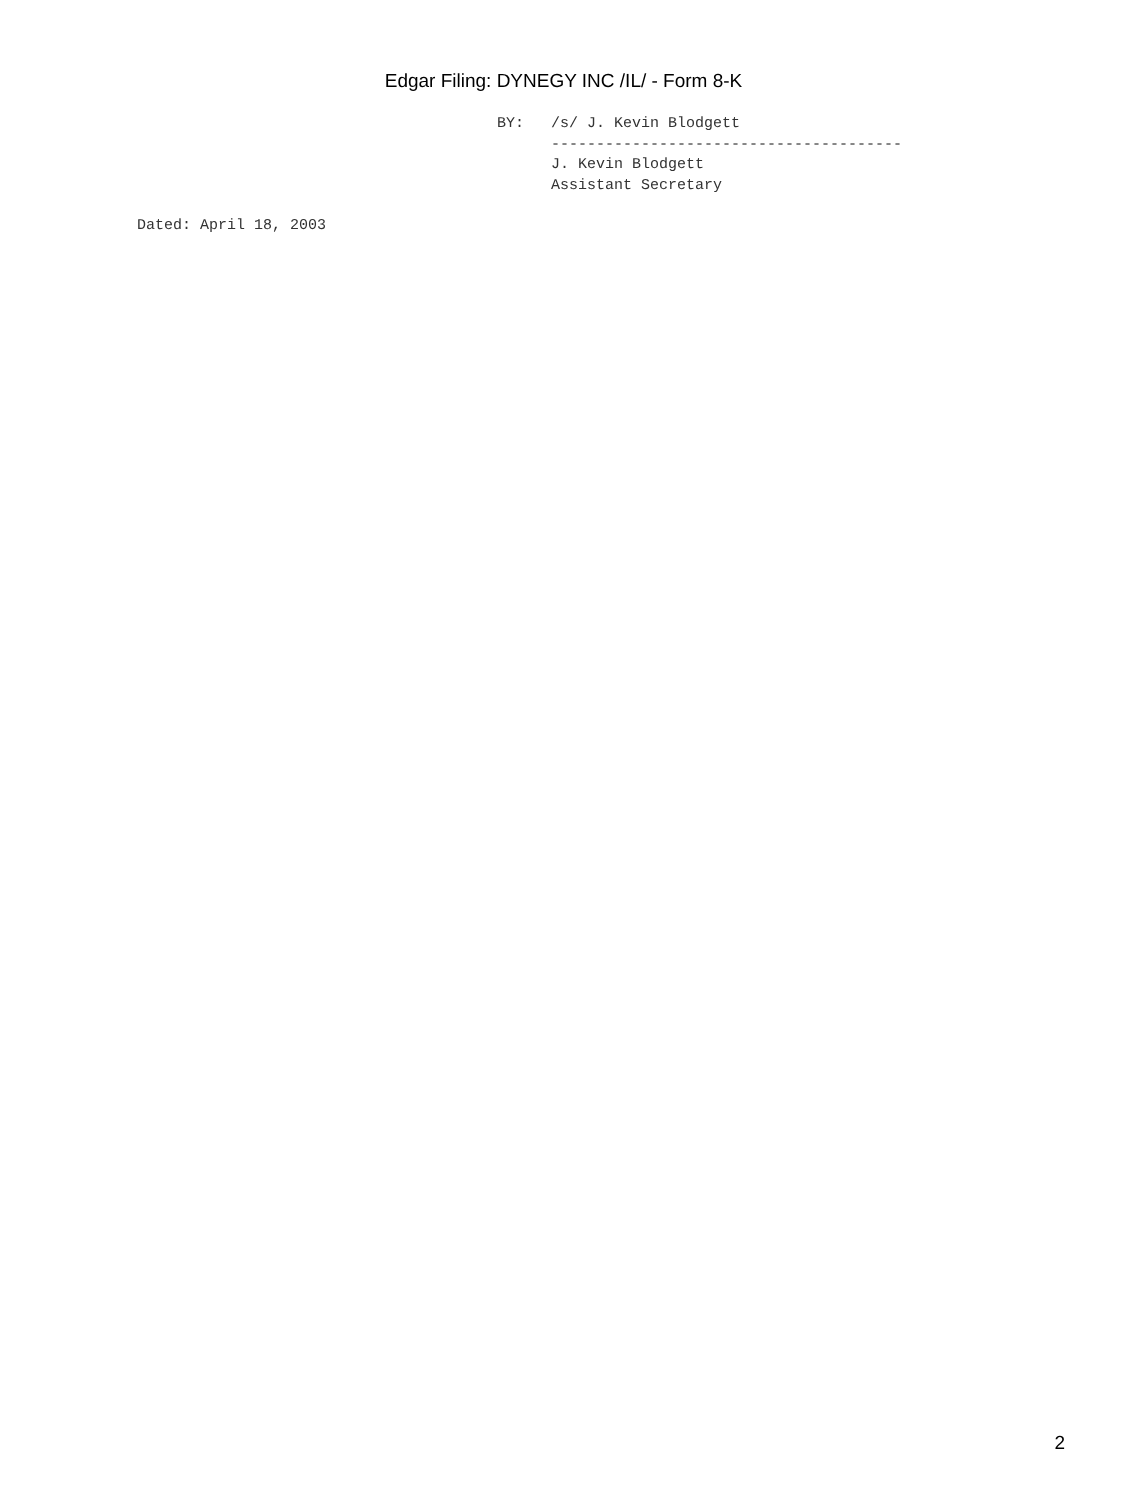Edgar Filing: DYNEGY INC /IL/ - Form 8-K
BY:   /s/ J. Kevin Blodgett
      ---------------------------------------
      J. Kevin Blodgett
      Assistant Secretary
Dated: April 18, 2003
2